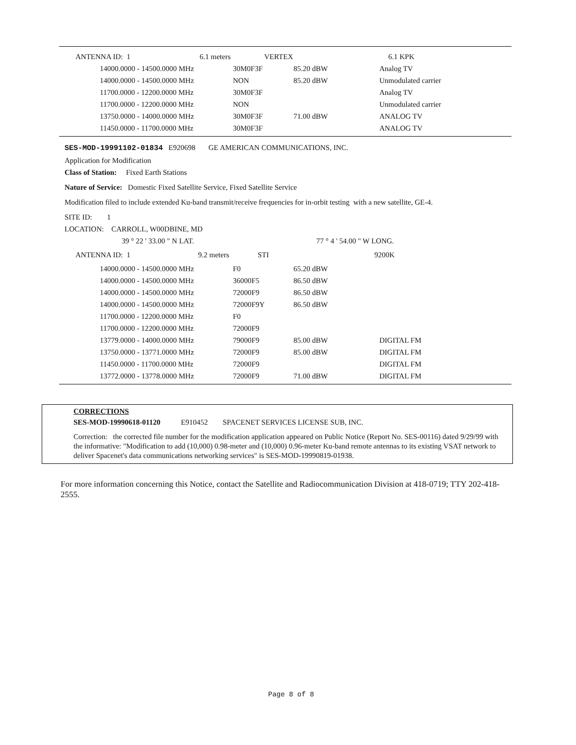| ANTENNA ID: 1 | 6.1 meters | VERTEX | | 6.1 KPK |
| 14000.0000 - 14500.0000 MHz | 30M0F3F | 85.20 dBW | Analog TV |
| 14000.0000 - 14500.0000 MHz | NON | 85.20 dBW | Unmodulated carrier |
| 11700.0000 - 12200.0000 MHz | 30M0F3F | | Analog TV |
| 11700.0000 - 12200.0000 MHz | NON | | Unmodulated carrier |
| 13750.0000 - 14000.0000 MHz | 30M0F3F | 71.00 dBW | ANALOG TV |
| 11450.0000 - 11700.0000 MHz | 30M0F3F | | ANALOG TV |
SES-MOD-19991102-01834 E920698 GE AMERICAN COMMUNICATIONS, INC.
Application for Modification
Class of Station: Fixed Earth Stations
Nature of Service: Domestic Fixed Satellite Service, Fixed Satellite Service
Modification filed to include extended Ku-band transmit/receive frequencies for in-orbit testing with a new satellite, GE-4.
SITE ID: 1
LOCATION: CARROLL, W00DBINE, MD
| 39 ° 22 ' 33.00 " N LAT. | 77 ° 4 ' 54.00 " W LONG. |
| ANTENNA ID: 1 | 9.2 meters | STI | 9200K |
| 14000.0000 - 14500.0000 MHz | F0 | 65.20 dBW | |
| 14000.0000 - 14500.0000 MHz | 36000F5 | 86.50 dBW | |
| 14000.0000 - 14500.0000 MHz | 72000F9 | 86.50 dBW | |
| 14000.0000 - 14500.0000 MHz | 72000F9Y | 86.50 dBW | |
| 11700.0000 - 12200.0000 MHz | F0 | | |
| 11700.0000 - 12200.0000 MHz | 72000F9 | | |
| 13779.0000 - 14000.0000 MHz | 79000F9 | 85.00 dBW | DIGITAL FM |
| 13750.0000 - 13771.0000 MHz | 72000F9 | 85.00 dBW | DIGITAL FM |
| 11450.0000 - 11700.0000 MHz | 72000F9 | | DIGITAL FM |
| 13772.0000 - 13778.0000 MHz | 72000F9 | 71.00 dBW | DIGITAL FM |
CORRECTIONS
SES-MOD-19990618-01120 E910452 SPACENET SERVICES LICENSE SUB, INC.
Correction: the corrected file number for the modification application appeared on Public Notice (Report No. SES-00116) dated 9/29/99 with the informative: "Modification to add (10,000) 0.98-meter and (10,000) 0.96-meter Ku-band remote antennas to its existing VSAT network to deliver Spacenet's data communications networking services" is SES-MOD-19990819-01938.
For more information concerning this Notice, contact the Satellite and Radiocommunication Division at 418-0719; TTY 202-418-2555.
Page 8 of 8